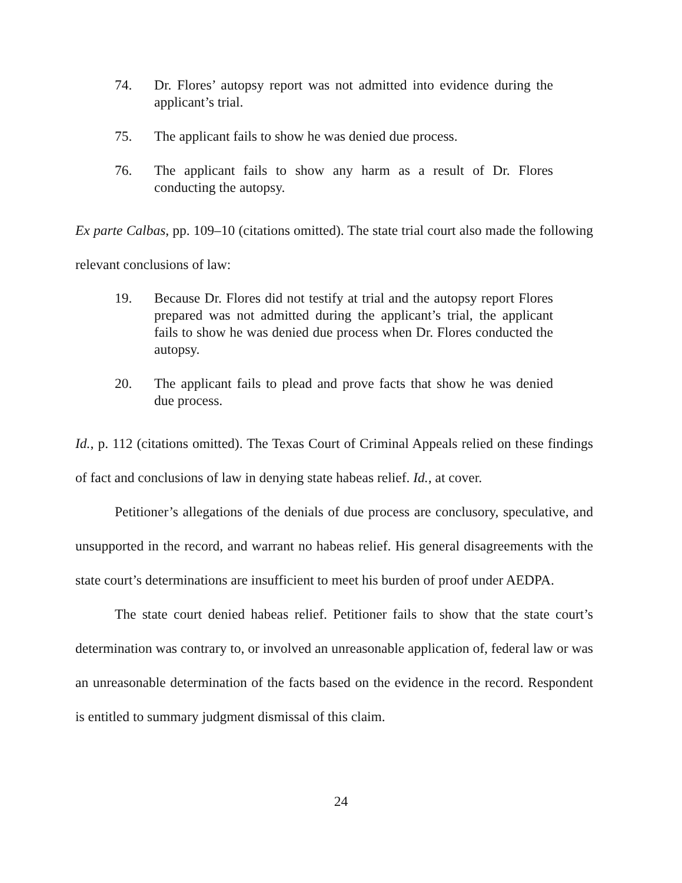74. Dr. Flores’ autopsy report was not admitted into evidence during the applicant’s trial.
75. The applicant fails to show he was denied due process.
76. The applicant fails to show any harm as a result of Dr. Flores conducting the autopsy.
Ex parte Calbas, pp. 109–10 (citations omitted). The state trial court also made the following relevant conclusions of law:
19. Because Dr. Flores did not testify at trial and the autopsy report Flores prepared was not admitted during the applicant’s trial, the applicant fails to show he was denied due process when Dr. Flores conducted the autopsy.
20. The applicant fails to plead and prove facts that show he was denied due process.
Id., p. 112 (citations omitted). The Texas Court of Criminal Appeals relied on these findings of fact and conclusions of law in denying state habeas relief. Id., at cover.
Petitioner’s allegations of the denials of due process are conclusory, speculative, and unsupported in the record, and warrant no habeas relief. His general disagreements with the state court’s determinations are insufficient to meet his burden of proof under AEDPA.
The state court denied habeas relief. Petitioner fails to show that the state court’s determination was contrary to, or involved an unreasonable application of, federal law or was an unreasonable determination of the facts based on the evidence in the record. Respondent is entitled to summary judgment dismissal of this claim.
24